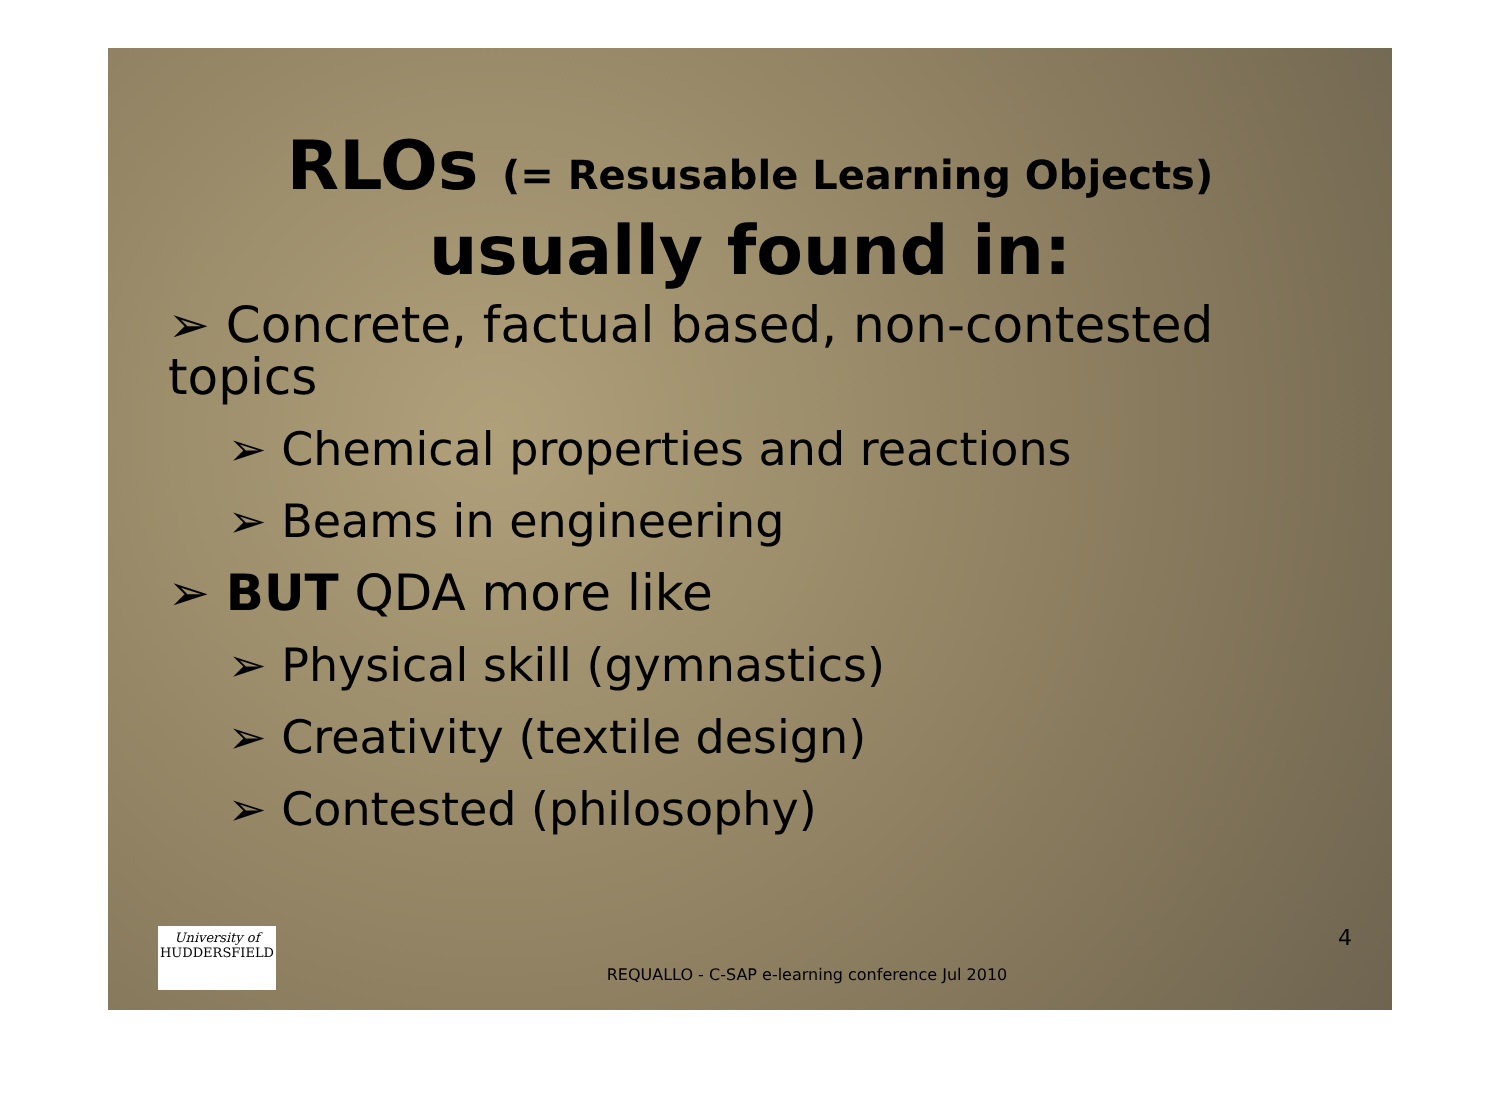RLOs (= Resusable Learning Objects)
usually found in:
➢ Concrete, factual based, non-contested topics
➢ Chemical properties and reactions
➢ Beams in engineering
➢ BUT QDA more like
➢ Physical skill (gymnastics)
➢ Creativity (textile design)
➢ Contested (philosophy)
University of
HUDDERSFIELD
REQUALLO - C-SAP e-learning conference Jul 2010
4